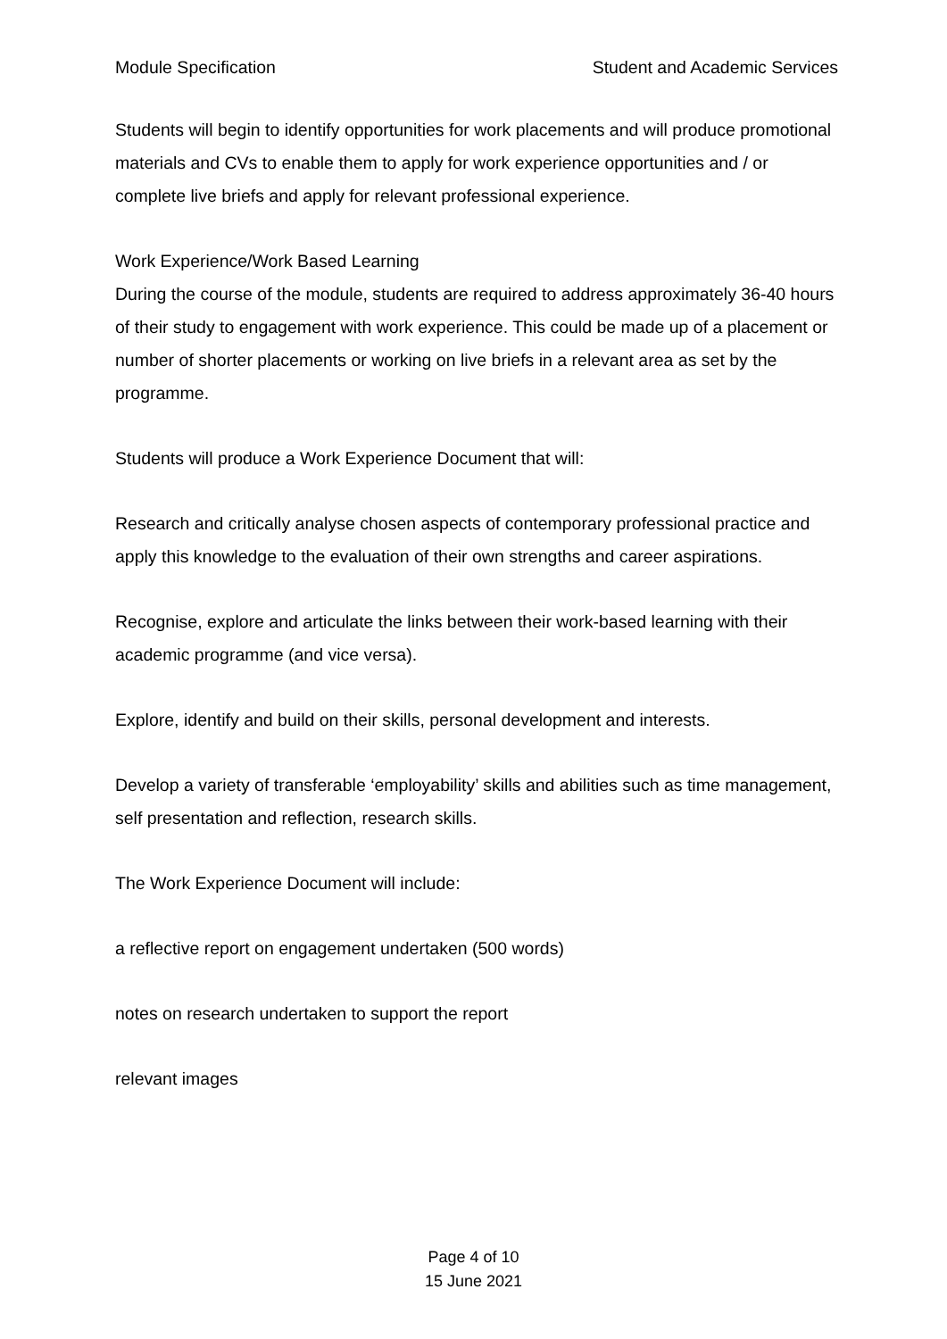Module Specification Student and Academic Services
Students will begin to identify opportunities for work placements and will produce promotional materials and CVs to enable them to apply for work experience opportunities and / or complete live briefs and apply for relevant professional experience.
Work Experience/Work Based Learning
During the course of the module, students are required to address approximately 36-40 hours of their study to engagement with work experience. This could be made up of a placement or number of shorter placements or working on live briefs in a relevant area as set by the programme.
Students will produce a Work Experience Document that will:
Research and critically analyse chosen aspects of contemporary professional practice and apply this knowledge to the evaluation of their own strengths and career aspirations.
Recognise, explore and articulate the links between their work-based learning with their academic programme (and vice versa).
Explore, identify and build on their skills, personal development and interests.
Develop a variety of transferable ‘employability’ skills and abilities such as time management, self presentation and reflection, research skills.
The Work Experience Document will include:
a reflective report on engagement undertaken (500 words)
notes on research undertaken to support the report
relevant images
Page 4 of 10
15 June 2021